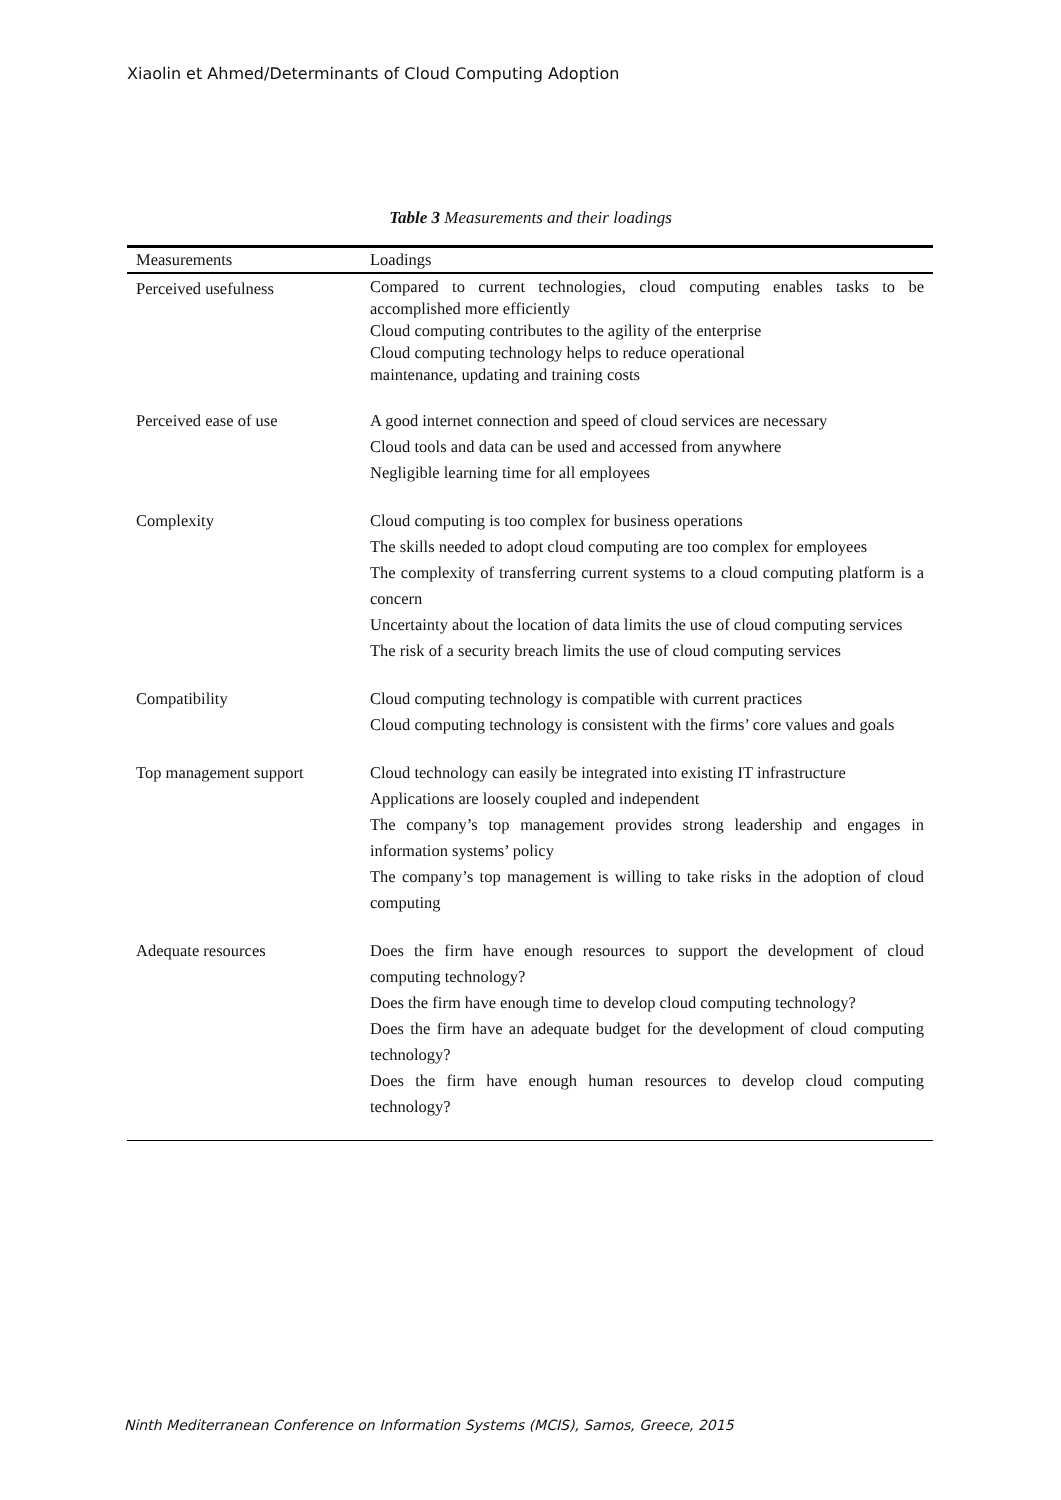Xiaolin et Ahmed/Determinants of Cloud Computing Adoption
Table 3 Measurements and their loadings
| Measurements | Loadings |
| --- | --- |
| Perceived usefulness | Compared to current technologies, cloud computing enables tasks to be accomplished more efficiently Cloud computing contributes to the agility of the enterprise Cloud computing technology helps to reduce operational maintenance, updating and training costs |
| Perceived ease of use | A good internet connection and speed of cloud services are necessary Cloud tools and data can be used and accessed from anywhere Negligible learning time for all employees |
| Complexity | Cloud computing is too complex for business operations The skills needed to adopt cloud computing are too complex for employees The complexity of transferring current systems to a cloud computing platform is a concern Uncertainty about the location of data limits the use of cloud computing services The risk of a security breach limits the use of cloud computing services |
| Compatibility | Cloud computing technology is compatible with current practices Cloud computing technology is consistent with the firms’ core values and goals |
| Top management support | Cloud technology can easily be integrated into existing IT infrastructure Applications are loosely coupled and independent The company’s top management provides strong leadership and engages in information systems’ policy The company’s top management is willing to take risks in the adoption of cloud computing |
| Adequate resources | Does the firm have enough resources to support the development of cloud computing technology? Does the firm have enough time to develop cloud computing technology? Does the firm have an adequate budget for the development of cloud computing technology? Does the firm have enough human resources to develop cloud computing technology? |
Ninth Mediterranean Conference on Information Systems (MCIS), Samos, Greece, 2015